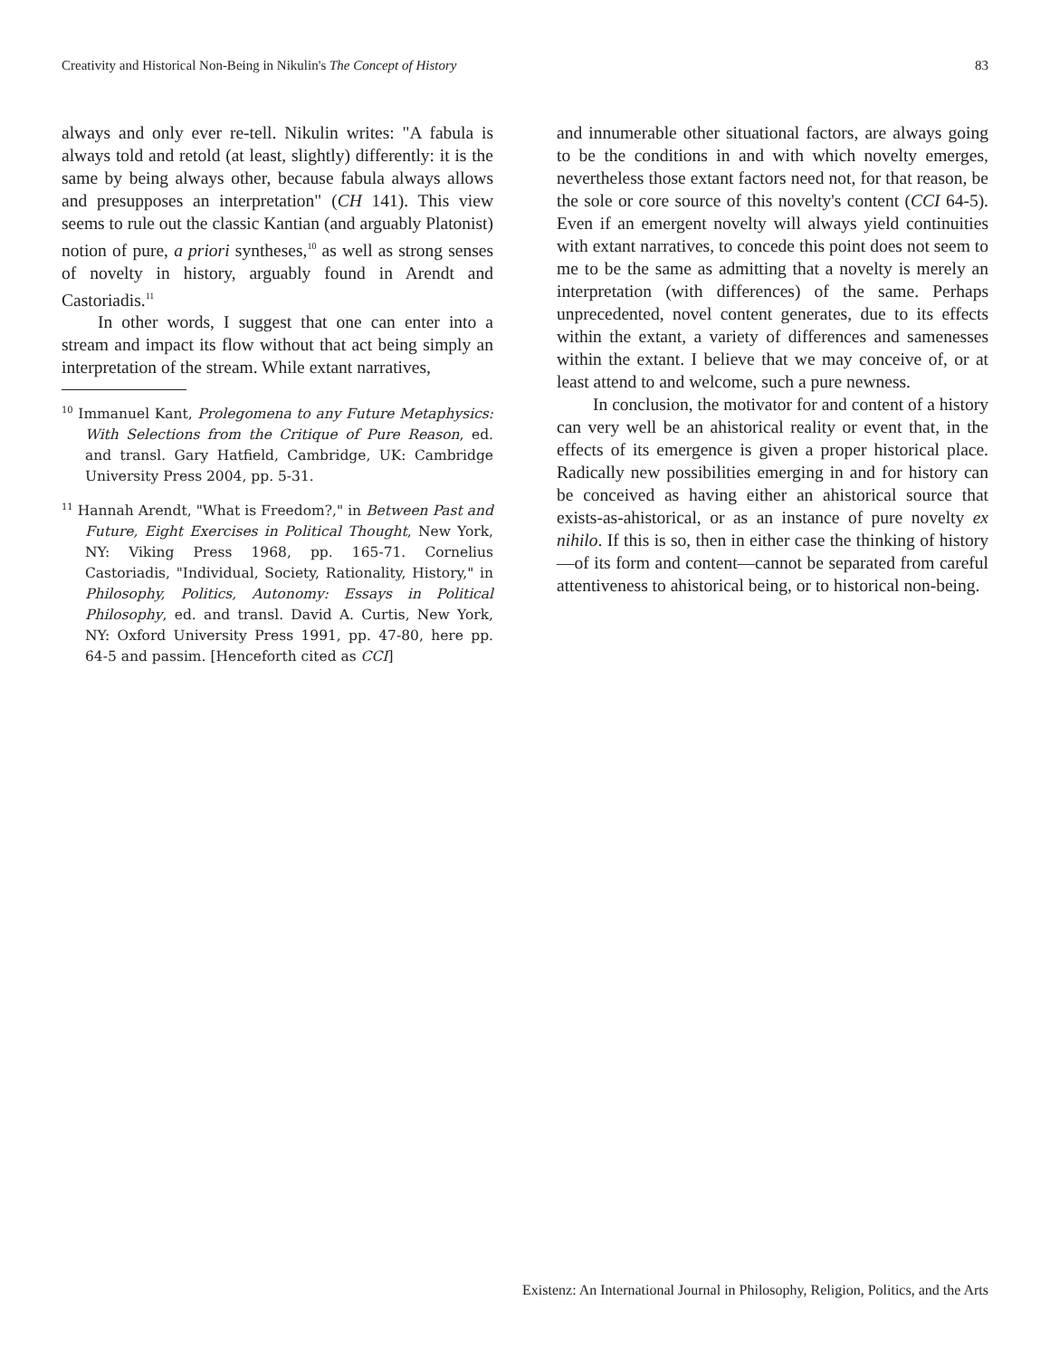Creativity and Historical Non-Being in Nikulin's The Concept of History 83
always and only ever re-tell. Nikulin writes: "A fabula is always told and retold (at least, slightly) differently: it is the same by being always other, because fabula always allows and presupposes an interpretation" (CH 141). This view seems to rule out the classic Kantian (and arguably Platonist) notion of pure, a priori syntheses,<sup>10</sup> as well as strong senses of novelty in history, arguably found in Arendt and Castoriadis.<sup>11</sup>
In other words, I suggest that one can enter into a stream and impact its flow without that act being simply an interpretation of the stream. While extant narratives,
<sup>10</sup> Immanuel Kant, Prolegomena to any Future Metaphysics: With Selections from the Critique of Pure Reason, ed. and transl. Gary Hatfield, Cambridge, UK: Cambridge University Press 2004, pp. 5-31.
<sup>11</sup> Hannah Arendt, "What is Freedom?," in Between Past and Future, Eight Exercises in Political Thought, New York, NY: Viking Press 1968, pp. 165-71. Cornelius Castoriadis, "Individual, Society, Rationality, History," in Philosophy, Politics, Autonomy: Essays in Political Philosophy, ed. and transl. David A. Curtis, New York, NY: Oxford University Press 1991, pp. 47-80, here pp. 64-5 and passim. [Henceforth cited as CCI]
and innumerable other situational factors, are always going to be the conditions in and with which novelty emerges, nevertheless those extant factors need not, for that reason, be the sole or core source of this novelty's content (CCI 64-5). Even if an emergent novelty will always yield continuities with extant narratives, to concede this point does not seem to me to be the same as admitting that a novelty is merely an interpretation (with differences) of the same. Perhaps unprecedented, novel content generates, due to its effects within the extant, a variety of differences and samenesses within the extant. I believe that we may conceive of, or at least attend to and welcome, such a pure newness.
In conclusion, the motivator for and content of a history can very well be an ahistorical reality or event that, in the effects of its emergence is given a proper historical place. Radically new possibilities emerging in and for history can be conceived as having either an ahistorical source that exists-as-ahistorical, or as an instance of pure novelty ex nihilo. If this is so, then in either case the thinking of history—of its form and content—cannot be separated from careful attentiveness to ahistorical being, or to historical non-being.
Existenz: An International Journal in Philosophy, Religion, Politics, and the Arts